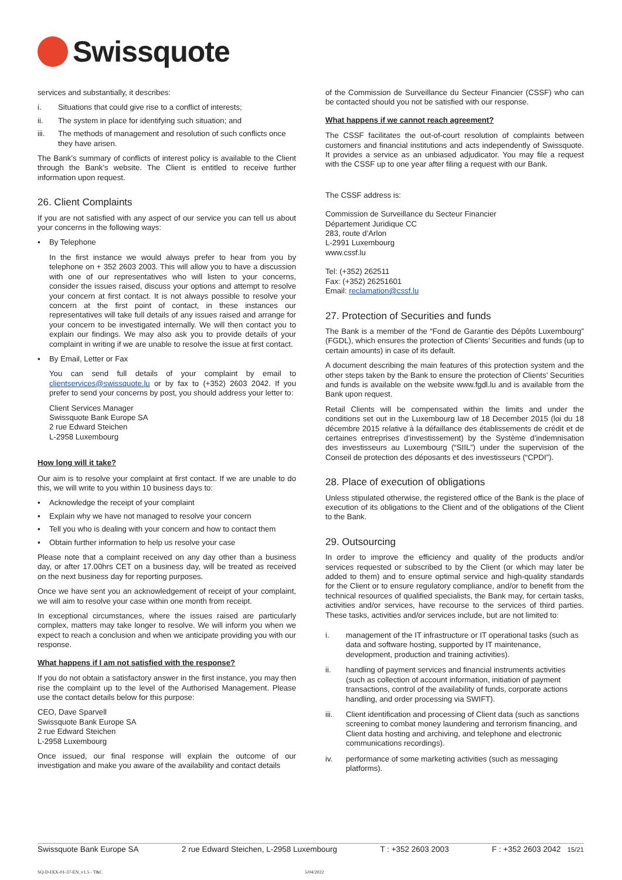Swissquote
services and substantially, it describes:
i. Situations that could give rise to a conflict of interests;
ii. The system in place for identifying such situation; and
iii. The methods of management and resolution of such conflicts once they have arisen.
The Bank’s summary of conflicts of interest policy is available to the Client through the Bank’s website. The Client is entitled to receive further information upon request.
26. Client Complaints
If you are not satisfied with any aspect of our service you can tell us about your concerns in the following ways:
▪ By Telephone
In the first instance we would always prefer to hear from you by telephone on + 352 2603 2003. This will allow you to have a discussion with one of our representatives who will listen to your concerns, consider the issues raised, discuss your options and attempt to resolve your concern at first contact. It is not always possible to resolve your concern at the first point of contact, in these instances our representatives will take full details of any issues raised and arrange for your concern to be investigated internally. We will then contact you to explain our findings. We may also ask you to provide details of your complaint in writing if we are unable to resolve the issue at first contact.
▪ By Email, Letter or Fax
You can send full details of your complaint by email to clientservices@swissquote.lu or by fax to (+352) 2603 2042. If you prefer to send your concerns by post, you should address your letter to:
Client Services Manager
Swissquote Bank Europe SA
2 rue Edward Steichen
L-2958 Luxembourg
How long will it take?
Our aim is to resolve your complaint at first contact. If we are unable to do this, we will write to you within 10 business days to:
▪ Acknowledge the receipt of your complaint
▪ Explain why we have not managed to resolve your concern
▪ Tell you who is dealing with your concern and how to contact them
▪ Obtain further information to help us resolve your case
Please note that a complaint received on any day other than a business day, or after 17.00hrs CET on a business day, will be treated as received on the next business day for reporting purposes.
Once we have sent you an acknowledgement of receipt of your complaint, we will aim to resolve your case within one month from receipt.
In exceptional circumstances, where the issues raised are particularly complex, matters may take longer to resolve. We will inform you when we expect to reach a conclusion and when we anticipate providing you with our response.
What happens if I am not satisfied with the response?
If you do not obtain a satisfactory answer in the first instance, you may then rise the complaint up to the level of the Authorised Management. Please use the contact details below for this purpose:
CEO, Dave Sparvell
Swissquote Bank Europe SA
2 rue Edward Steichen
L-2958 Luxembourg
Once issued, our final response will explain the outcome of our investigation and make you aware of the availability and contact details
of the Commission de Surveillance du Secteur Financier (CSSF) who can be contacted should you not be satisfied with our response.
What happens if we cannot reach agreement?
The CSSF facilitates the out-of-court resolution of complaints between customers and financial institutions and acts independently of Swissquote. It provides a service as an unbiased adjudicator. You may file a request with the CSSF up to one year after filing a request with our Bank.
The CSSF address is:
Commission de Surveillance du Secteur Financier
Département Juridique CC
283, route d’Arlon
L-2991 Luxembourg
www.cssf.lu
Tel: (+352) 262511
Fax: (+352) 26251601
Email: reclamation@cssf.lu
27. Protection of Securities and funds
The Bank is a member of the “Fond de Garantie des Dépôts Luxembourg” (FGDL), which ensures the protection of Clients’ Securities and funds (up to certain amounts) in case of its default.
A document describing the main features of this protection system and the other steps taken by the Bank to ensure the protection of Clients’ Securities and funds is available on the website www.fgdl.lu and is available from the Bank upon request.
Retail Clients will be compensated within the limits and under the conditions set out in the Luxembourg law of 18 December 2015 (loi du 18 décembre 2015 relative à la défaillance des établissements de crédit et de certaines entreprises d’investissement) by the Système d’indemnisation des investisseurs au Luxembourg (“SIIL”) under the supervision of the Conseil de protection des déposants et des investisseurs (“CPDI”).
28. Place of execution of obligations
Unless stipulated otherwise, the registered office of the Bank is the place of execution of its obligations to the Client and of the obligations of the Client to the Bank.
29. Outsourcing
In order to improve the efficiency and quality of the products and/or services requested or subscribed to by the Client (or which may later be added to them) and to ensure optimal service and high-quality standards for the Client or to ensure regulatory compliance, and/or to benefit from the technical resources of qualified specialists, the Bank may, for certain tasks, activities and/or services, have recourse to the services of third parties. These tasks, activities and/or services include, but are not limited to:
i. management of the IT infrastructure or IT operational tasks (such as data and software hosting, supported by IT maintenance, development, production and training activities).
ii. handling of payment services and financial instruments activities (such as collection of account information, initiation of payment transactions, control of the availability of funds, corporate actions handling, and order processing via SWIFT).
iii. Client identification and processing of Client data (such as sanctions screening to combat money laundering and terrorism financing, and Client data hosting and archiving, and telephone and electronic communications recordings).
iv. performance of some marketing activities (such as messaging platforms).
Swissquote Bank Europe SA 2 rue Edward Steichen, L-2958 Luxembourg T : +352 2603 2003 F : +352 2603 2042 15/21
SQ-D-IXX-01-37-EN_v1.5 - T&C 5/04/2022